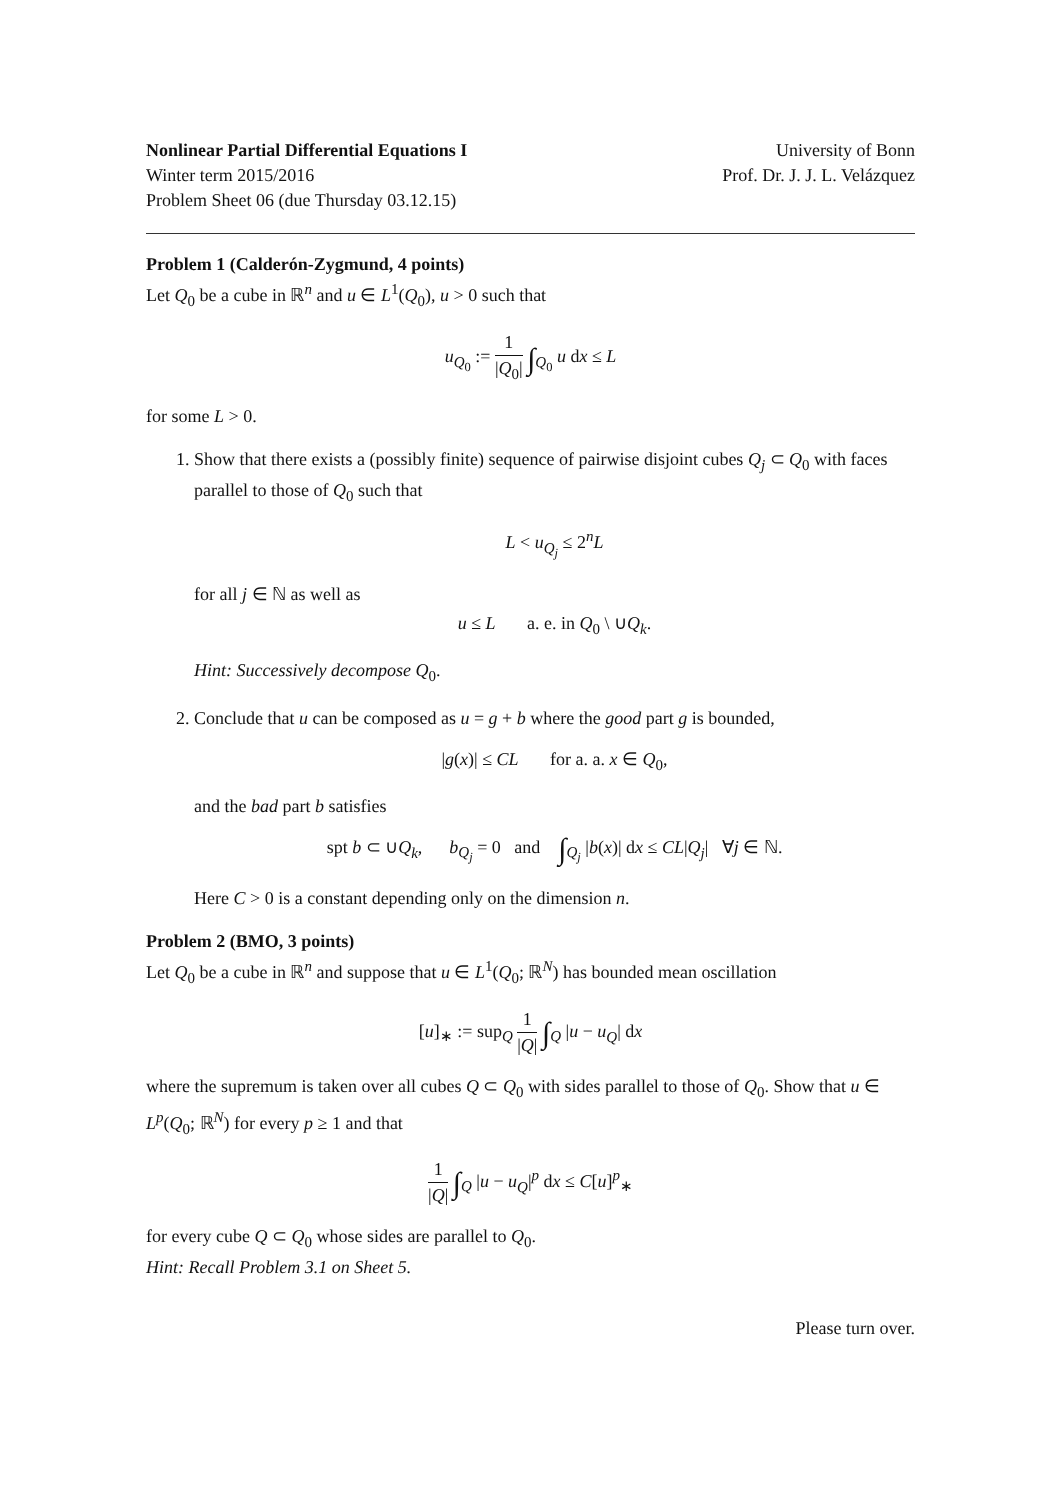Nonlinear Partial Differential Equations I
Winter term 2015/2016
Problem Sheet 06 (due Thursday 03.12.15)
University of Bonn
Prof. Dr. J. J. L. Velázquez
Problem 1 (Calderón-Zygmund, 4 points)
Let Q<sub>0</sub> be a cube in ℝ<sup>n</sup> and u ∈ L<sup>1</sup>(Q<sub>0</sub>), u > 0 such that
u<sub>Q<sub>0</sub></sub> := 1 |Q<sub>0</sub>| ∫<sub>Q<sub>0</sub></sub> u dx ≤ L
for some L > 0.
1. Show that there exists a (possibly finite) sequence of pairwise disjoint cubes Q<sub>j</sub> ⊂ Q<sub>0</sub> with faces parallel to those of Q<sub>0</sub> such that
L < u<sub>Q<sub>j</sub></sub> ≤ 2<sup>n</sup>L
for all j ∈ ℕ as well as
u ≤ L a. e. in Q<sub>0</sub> \ ∪Q<sub>k</sub>.
Hint: Successively decompose Q<sub>0</sub>.
2. Conclude that u can be composed as u = g + b where the good part g is bounded,
|g(x)| ≤ CL for a. a. x ∈ Q<sub>0</sub>,
and the bad part b satisfies
spt b ⊂ ∪Q<sub>k</sub>, b<sub>Q<sub>j</sub></sub> = 0 and ∫<sub>Q<sub>j</sub></sub> |b(x)| dx ≤ CL|Q<sub>j</sub>| ∀j ∈ ℕ.
Here C > 0 is a constant depending only on the dimension n.
Problem 2 (BMO, 3 points)
Let Q<sub>0</sub> be a cube in ℝ<sup>n</sup> and suppose that u ∈ L<sup>1</sup>(Q<sub>0</sub>; ℝ<sup>N</sup>) has bounded mean oscillation
[u]<sub>∗</sub> := sup<sub>Q</sub> 1 |Q| ∫<sub>Q</sub> |u − u<sub>Q</sub>| dx
where the supremum is taken over all cubes Q ⊂ Q<sub>0</sub> with sides parallel to those of Q<sub>0</sub>. Show that u ∈ L<sup>p</sup>(Q<sub>0</sub>; ℝ<sup>N</sup>) for every p ≥ 1 and that
1 |Q| ∫<sub>Q</sub> |u − u<sub>Q</sub>|<sup>p</sup> dx ≤ C[u]<sup>p</sup><sub>∗</sub>
for every cube Q ⊂ Q<sub>0</sub> whose sides are parallel to Q<sub>0</sub>.
Hint: Recall Problem 3.1 on Sheet 5.
Please turn over.